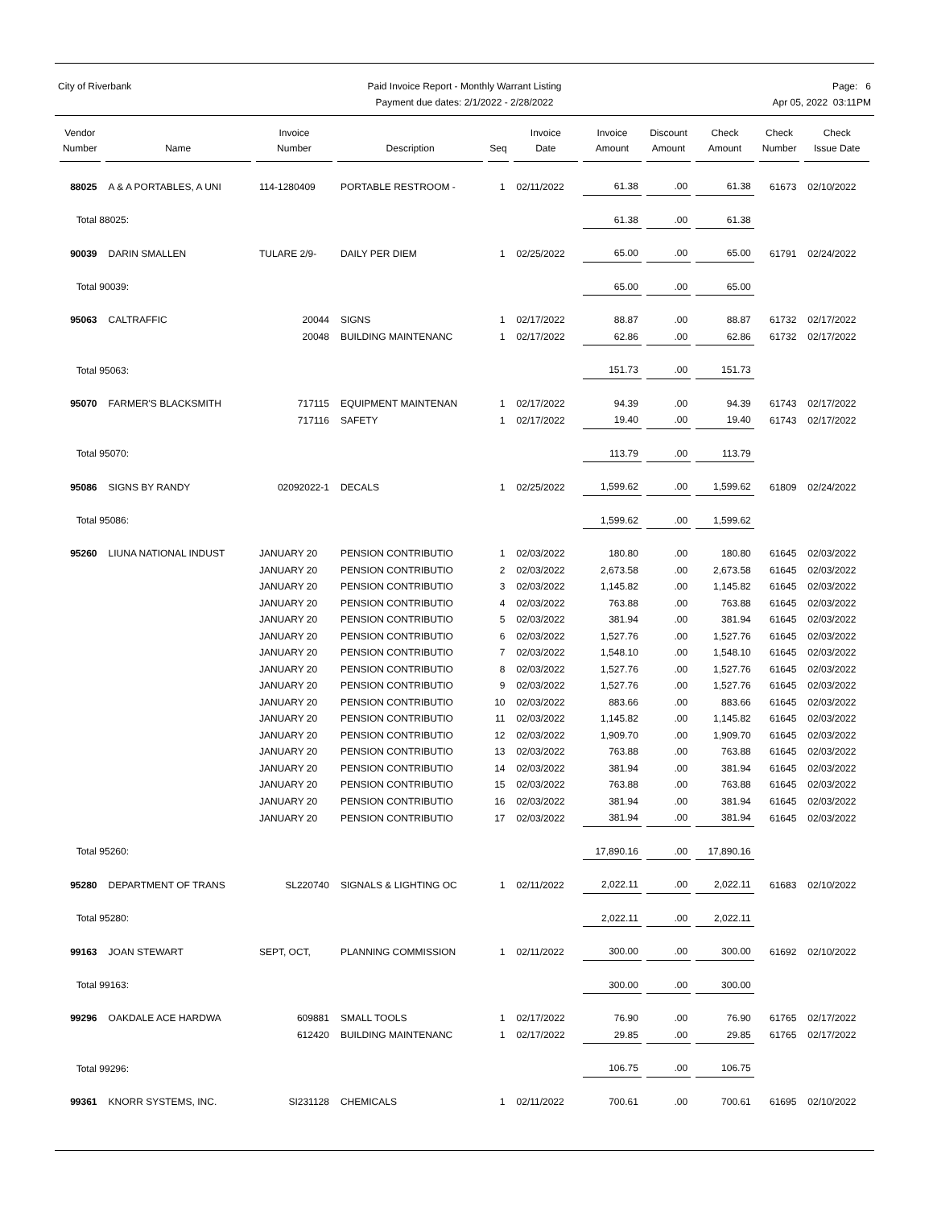City of Riverbank Paid Invoice Report - Monthly Warrant Listing
Payment due dates: 2/1/2022 - 2/28/2022
Page: 6
Apr 05, 2022 03:11PM
| Vendor Number | Name | Invoice Number | Description | Seq | Invoice Date | Invoice Amount | Discount Amount | Check Amount | Check Number | Check Issue Date |
| --- | --- | --- | --- | --- | --- | --- | --- | --- | --- | --- |
| 88025 | A & A PORTABLES, A UNI | 114-1280409 | PORTABLE RESTROOM - | 1 | 02/11/2022 | 61.38 | .00 | 61.38 | 61673 | 02/10/2022 |
| Total 88025: | | | | | | 61.38 | .00 | 61.38 | | |
| 90039 | DARIN SMALLEN | TULARE 2/9- | DAILY PER DIEM | 1 | 02/25/2022 | 65.00 | .00 | 65.00 | 61791 | 02/24/2022 |
| Total 90039: | | | | | | 65.00 | .00 | 65.00 | | |
| 95063 | CALTRAFFIC | 20044 | SIGNS | 1 | 02/17/2022 | 88.87 | .00 | 88.87 | 61732 | 02/17/2022 |
| | | 20048 | BUILDING MAINTENANC | 1 | 02/17/2022 | 62.86 | .00 | 62.86 | 61732 | 02/17/2022 |
| Total 95063: | | | | | | 151.73 | .00 | 151.73 | | |
| 95070 | FARMER'S BLACKSMITH | 717115 | EQUIPMENT MAINTENAN | 1 | 02/17/2022 | 94.39 | .00 | 94.39 | 61743 | 02/17/2022 |
| | | 717116 | SAFETY | 1 | 02/17/2022 | 19.40 | .00 | 19.40 | 61743 | 02/17/2022 |
| Total 95070: | | | | | | 113.79 | .00 | 113.79 | | |
| 95086 | SIGNS BY RANDY | 02092022-1 | DECALS | 1 | 02/25/2022 | 1,599.62 | .00 | 1,599.62 | 61809 | 02/24/2022 |
| Total 95086: | | | | | | 1,599.62 | .00 | 1,599.62 | | |
| 95260 | LIUNA NATIONAL INDUST | JANUARY 20 | PENSION CONTRIBUTIO | 1 | 02/03/2022 | 180.80 | .00 | 180.80 | 61645 | 02/03/2022 |
| | | JANUARY 20 | PENSION CONTRIBUTIO | 2 | 02/03/2022 | 2,673.58 | .00 | 2,673.58 | 61645 | 02/03/2022 |
| | | JANUARY 20 | PENSION CONTRIBUTIO | 3 | 02/03/2022 | 1,145.82 | .00 | 1,145.82 | 61645 | 02/03/2022 |
| | | JANUARY 20 | PENSION CONTRIBUTIO | 4 | 02/03/2022 | 763.88 | .00 | 763.88 | 61645 | 02/03/2022 |
| | | JANUARY 20 | PENSION CONTRIBUTIO | 5 | 02/03/2022 | 381.94 | .00 | 381.94 | 61645 | 02/03/2022 |
| | | JANUARY 20 | PENSION CONTRIBUTIO | 6 | 02/03/2022 | 1,527.76 | .00 | 1,527.76 | 61645 | 02/03/2022 |
| | | JANUARY 20 | PENSION CONTRIBUTIO | 7 | 02/03/2022 | 1,548.10 | .00 | 1,548.10 | 61645 | 02/03/2022 |
| | | JANUARY 20 | PENSION CONTRIBUTIO | 8 | 02/03/2022 | 1,527.76 | .00 | 1,527.76 | 61645 | 02/03/2022 |
| | | JANUARY 20 | PENSION CONTRIBUTIO | 9 | 02/03/2022 | 1,527.76 | .00 | 1,527.76 | 61645 | 02/03/2022 |
| | | JANUARY 20 | PENSION CONTRIBUTIO | 10 | 02/03/2022 | 883.66 | .00 | 883.66 | 61645 | 02/03/2022 |
| | | JANUARY 20 | PENSION CONTRIBUTIO | 11 | 02/03/2022 | 1,145.82 | .00 | 1,145.82 | 61645 | 02/03/2022 |
| | | JANUARY 20 | PENSION CONTRIBUTIO | 12 | 02/03/2022 | 1,909.70 | .00 | 1,909.70 | 61645 | 02/03/2022 |
| | | JANUARY 20 | PENSION CONTRIBUTIO | 13 | 02/03/2022 | 763.88 | .00 | 763.88 | 61645 | 02/03/2022 |
| | | JANUARY 20 | PENSION CONTRIBUTIO | 14 | 02/03/2022 | 381.94 | .00 | 381.94 | 61645 | 02/03/2022 |
| | | JANUARY 20 | PENSION CONTRIBUTIO | 15 | 02/03/2022 | 763.88 | .00 | 763.88 | 61645 | 02/03/2022 |
| | | JANUARY 20 | PENSION CONTRIBUTIO | 16 | 02/03/2022 | 381.94 | .00 | 381.94 | 61645 | 02/03/2022 |
| | | JANUARY 20 | PENSION CONTRIBUTIO | 17 | 02/03/2022 | 381.94 | .00 | 381.94 | 61645 | 02/03/2022 |
| Total 95260: | | | | | | 17,890.16 | .00 | 17,890.16 | | |
| 95280 | DEPARTMENT OF TRANS | SL220740 | SIGNALS & LIGHTING OC | 1 | 02/11/2022 | 2,022.11 | .00 | 2,022.11 | 61683 | 02/10/2022 |
| Total 95280: | | | | | | 2,022.11 | .00 | 2,022.11 | | |
| 99163 | JOAN STEWART | SEPT, OCT, | PLANNING COMMISSION | 1 | 02/11/2022 | 300.00 | .00 | 300.00 | 61692 | 02/10/2022 |
| Total 99163: | | | | | | 300.00 | .00 | 300.00 | | |
| 99296 | OAKDALE ACE HARDWA | 609881 | SMALL TOOLS | 1 | 02/17/2022 | 76.90 | .00 | 76.90 | 61765 | 02/17/2022 |
| | | 612420 | BUILDING MAINTENANC | 1 | 02/17/2022 | 29.85 | .00 | 29.85 | 61765 | 02/17/2022 |
| Total 99296: | | | | | | 106.75 | .00 | 106.75 | | |
| 99361 | KNORR SYSTEMS, INC. | SI231128 | CHEMICALS | 1 | 02/11/2022 | 700.61 | .00 | 700.61 | 61695 | 02/10/2022 |